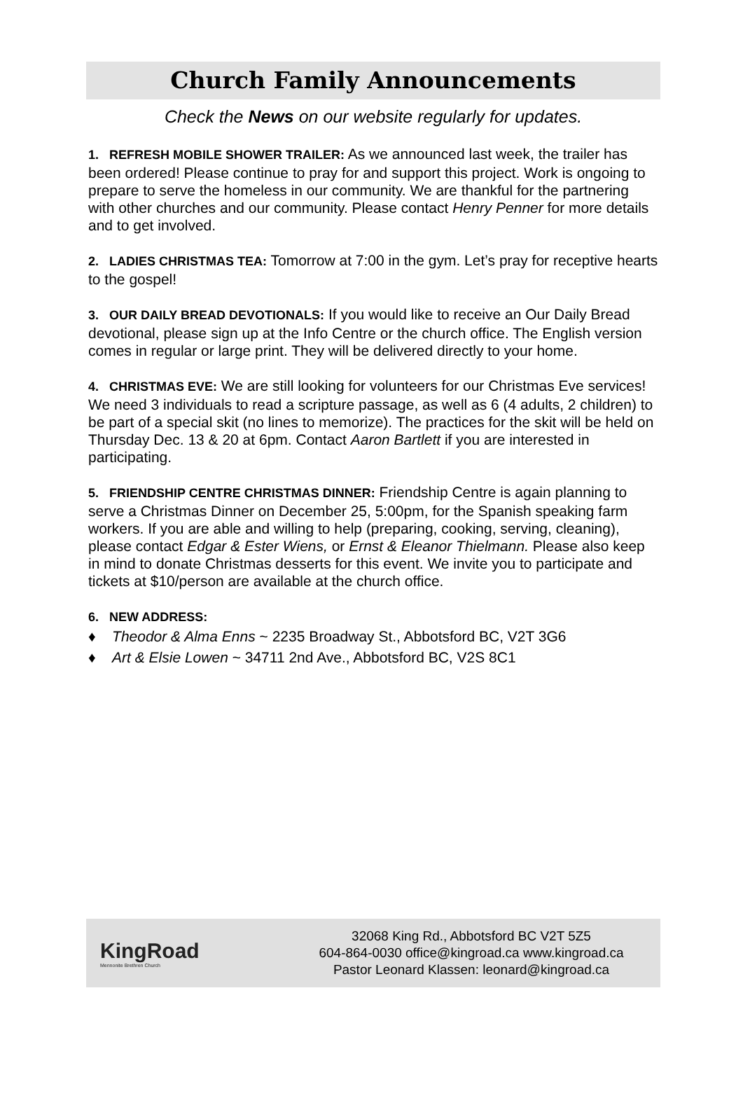Church Family Announcements
Check the News on our website regularly for updates.
1. REFRESH MOBILE SHOWER TRAILER: As we announced last week, the trailer has been ordered! Please continue to pray for and support this project. Work is ongoing to prepare to serve the homeless in our community. We are thankful for the partnering with other churches and our community. Please contact Henry Penner for more details and to get involved.
2. LADIES CHRISTMAS TEA: Tomorrow at 7:00 in the gym. Let’s pray for receptive hearts to the gospel!
3. OUR DAILY BREAD DEVOTIONALS: If you would like to receive an Our Daily Bread devotional, please sign up at the Info Centre or the church office. The English version comes in regular or large print. They will be delivered directly to your home.
4. CHRISTMAS EVE: We are still looking for volunteers for our Christmas Eve services! We need 3 individuals to read a scripture passage, as well as 6 (4 adults, 2 children) to be part of a special skit (no lines to memorize). The practices for the skit will be held on Thursday Dec. 13 & 20 at 6pm. Contact Aaron Bartlett if you are interested in participating.
5. FRIENDSHIP CENTRE CHRISTMAS DINNER: Friendship Centre is again planning to serve a Christmas Dinner on December 25, 5:00pm, for the Spanish speaking farm workers. If you are able and willing to help (preparing, cooking, serving, cleaning), please contact Edgar & Ester Wiens, or Ernst & Eleanor Thielmann. Please also keep in mind to donate Christmas desserts for this event. We invite you to participate and tickets at $10/person are available at the church office.
6. NEW ADDRESS:
♦ Theodor & Alma Enns ~ 2235 Broadway St., Abbotsford BC, V2T 3G6
♦ Art & Elsie Lowen ~ 34711 2nd Ave., Abbotsford BC, V2S 8C1
KingRoad
Mennonite Brethren Church
32068 King Rd., Abbotsford BC V2T 5Z5
604-864-0030 office@kingroad.ca www.kingroad.ca
Pastor Leonard Klassen: leonard@kingroad.ca